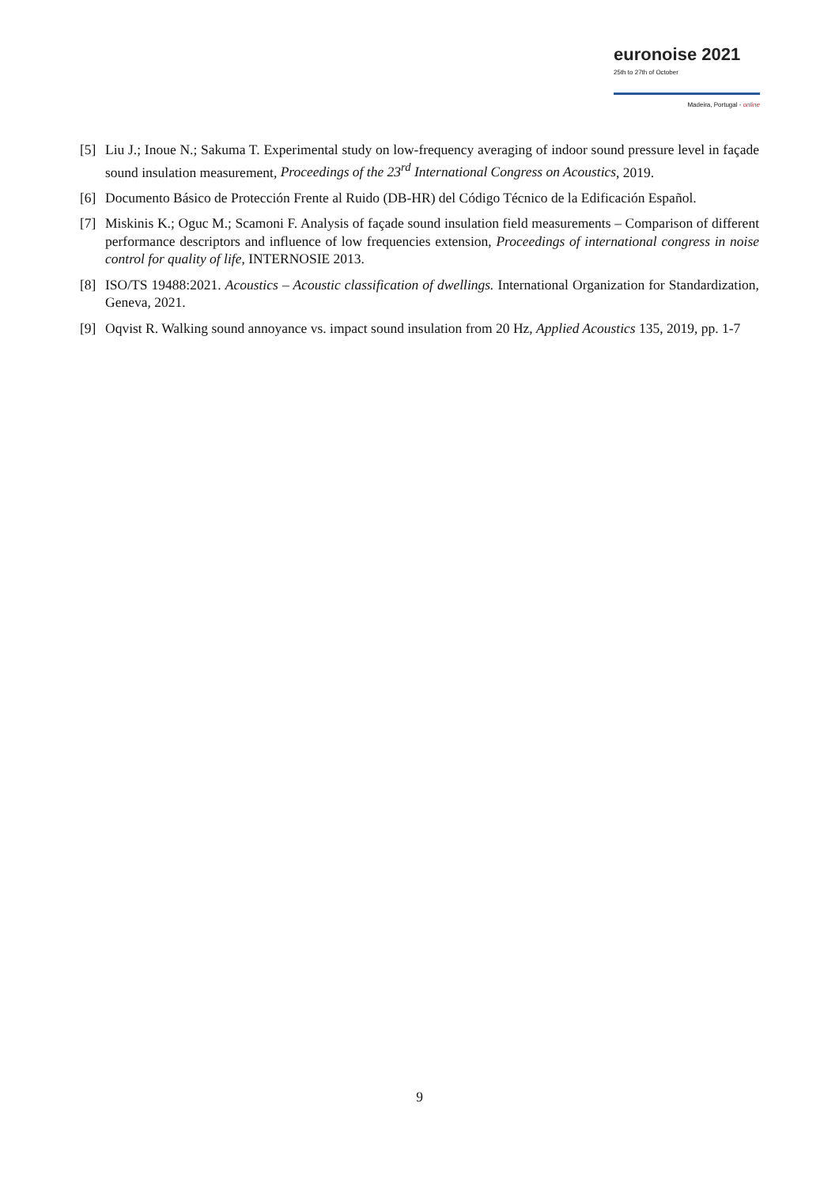euronoise 2021
25th to 27th of October
Madeira, Portugal - online
[5] Liu J.; Inoue N.; Sakuma T. Experimental study on low-frequency averaging of indoor sound pressure level in façade sound insulation measurement, Proceedings of the 23<sup>rd</sup> International Congress on Acoustics, 2019.
[6] Documento Básico de Protección Frente al Ruido (DB-HR) del Código Técnico de la Edificación Español.
[7] Miskinis K.; Oguc M.; Scamoni F. Analysis of façade sound insulation field measurements – Comparison of different performance descriptors and influence of low frequencies extension, Proceedings of international congress in noise control for quality of life, INTERNOSIE 2013.
[8] ISO/TS 19488:2021. Acoustics – Acoustic classification of dwellings. International Organization for Standardization, Geneva, 2021.
[9] Oqvist R. Walking sound annoyance vs. impact sound insulation from 20 Hz, Applied Acoustics 135, 2019, pp. 1-7
9